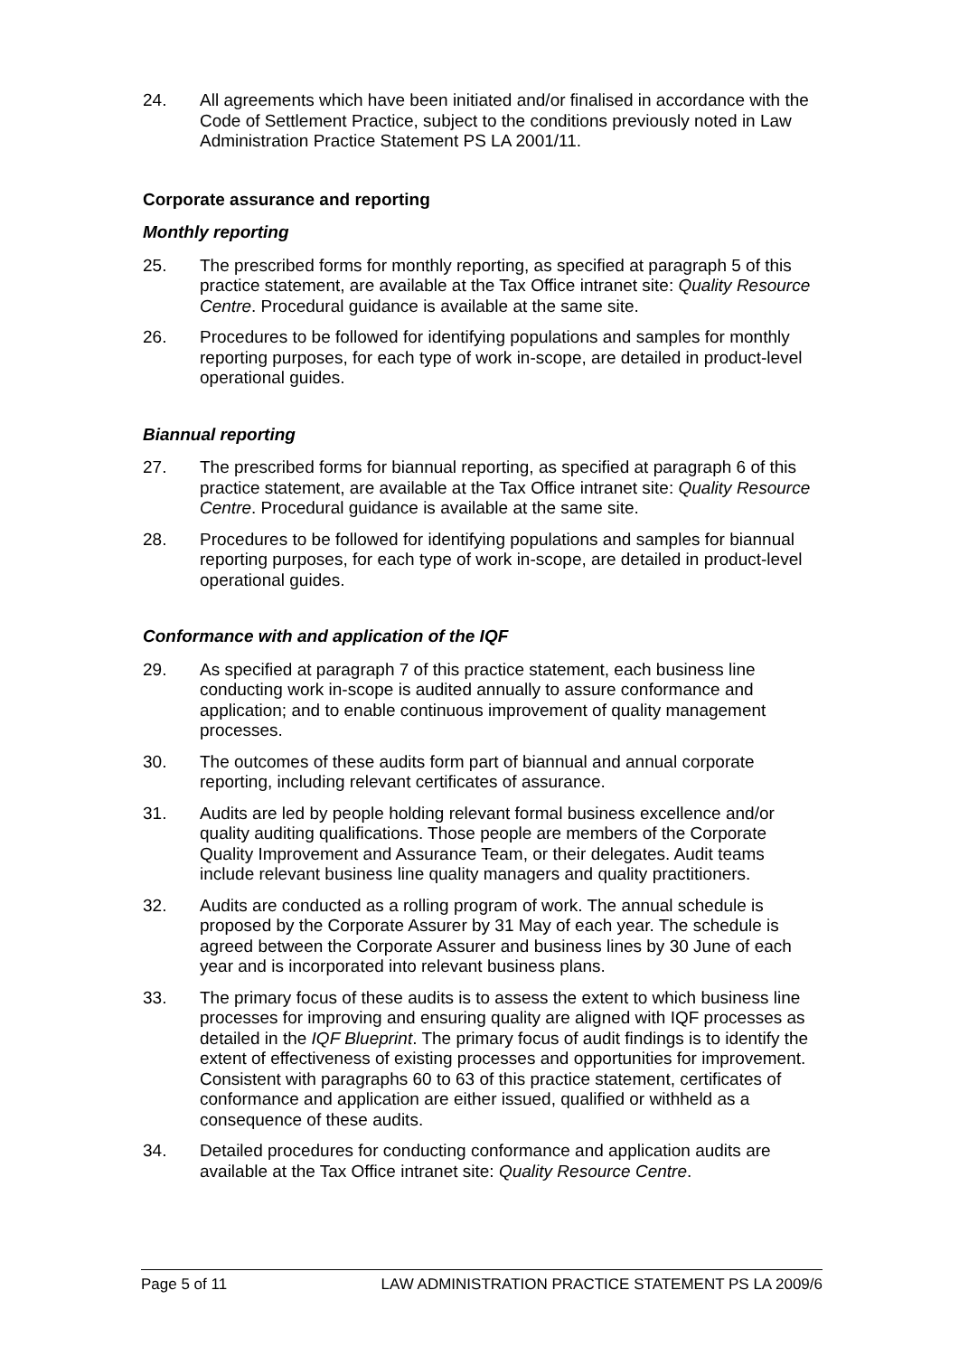24. All agreements which have been initiated and/or finalised in accordance with the Code of Settlement Practice, subject to the conditions previously noted in Law Administration Practice Statement PS LA 2001/11.
Corporate assurance and reporting
Monthly reporting
25. The prescribed forms for monthly reporting, as specified at paragraph 5 of this practice statement, are available at the Tax Office intranet site: Quality Resource Centre. Procedural guidance is available at the same site.
26. Procedures to be followed for identifying populations and samples for monthly reporting purposes, for each type of work in-scope, are detailed in product-level operational guides.
Biannual reporting
27. The prescribed forms for biannual reporting, as specified at paragraph 6 of this practice statement, are available at the Tax Office intranet site: Quality Resource Centre. Procedural guidance is available at the same site.
28. Procedures to be followed for identifying populations and samples for biannual reporting purposes, for each type of work in-scope, are detailed in product-level operational guides.
Conformance with and application of the IQF
29. As specified at paragraph 7 of this practice statement, each business line conducting work in-scope is audited annually to assure conformance and application; and to enable continuous improvement of quality management processes.
30. The outcomes of these audits form part of biannual and annual corporate reporting, including relevant certificates of assurance.
31. Audits are led by people holding relevant formal business excellence and/or quality auditing qualifications. Those people are members of the Corporate Quality Improvement and Assurance Team, or their delegates. Audit teams include relevant business line quality managers and quality practitioners.
32. Audits are conducted as a rolling program of work. The annual schedule is proposed by the Corporate Assurer by 31 May of each year. The schedule is agreed between the Corporate Assurer and business lines by 30 June of each year and is incorporated into relevant business plans.
33. The primary focus of these audits is to assess the extent to which business line processes for improving and ensuring quality are aligned with IQF processes as detailed in the IQF Blueprint. The primary focus of audit findings is to identify the extent of effectiveness of existing processes and opportunities for improvement. Consistent with paragraphs 60 to 63 of this practice statement, certificates of conformance and application are either issued, qualified or withheld as a consequence of these audits.
34. Detailed procedures for conducting conformance and application audits are available at the Tax Office intranet site: Quality Resource Centre.
Page 5 of 11 LAW ADMINISTRATION PRACTICE STATEMENT PS LA 2009/6